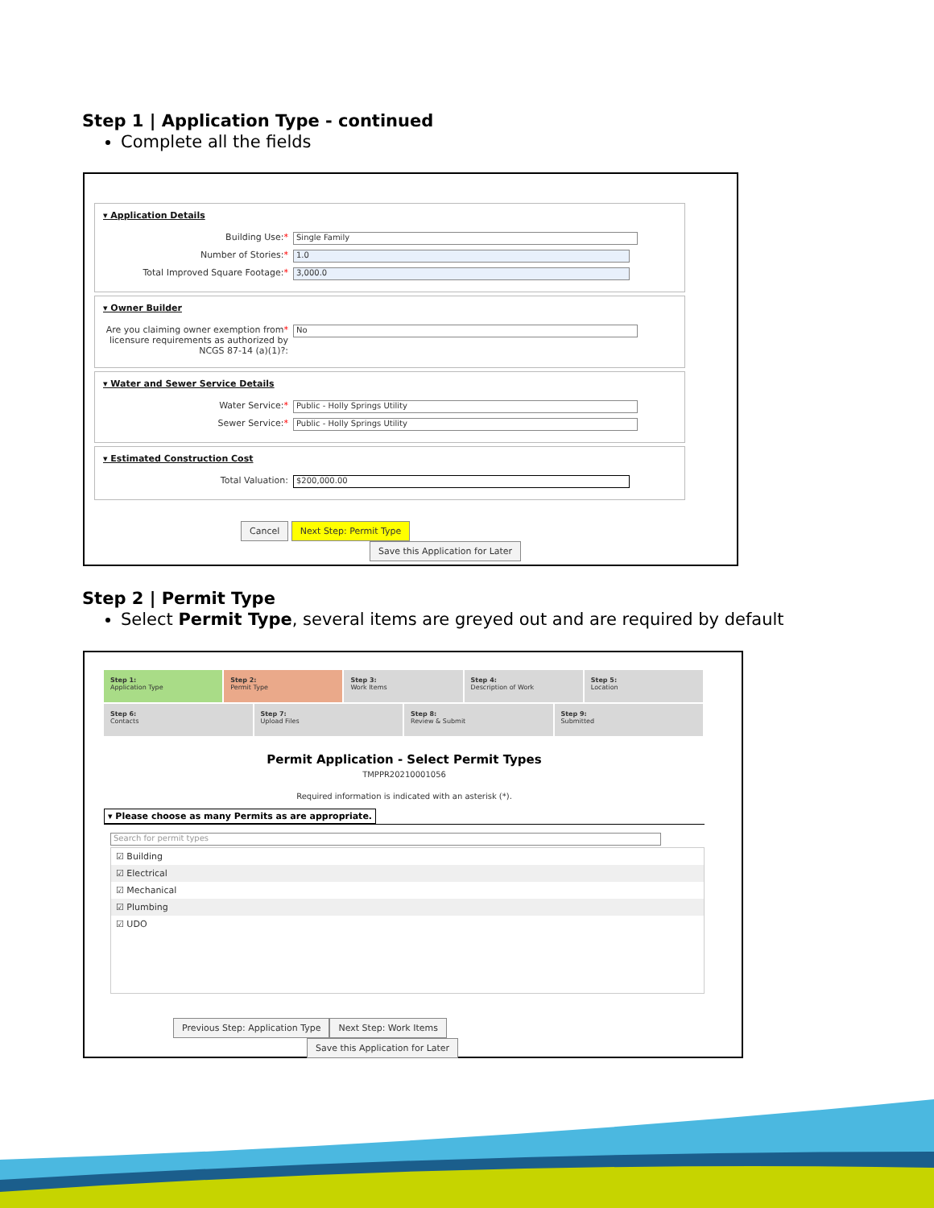Step 1 | Application Type - continued
Complete all the fields
▾ Application Details
Building Use:* Single Family
Number of Stories:* 1.0
Total Improved Square Footage:* 3,000.0
▾ Owner Builder
Are you claiming owner exemption from* licensure requirements as authorized by NCGS 87-14 (a)(1)?: No
▾ Water and Sewer Service Details
Water Service:* Public - Holly Springs Utility
Sewer Service:* Public - Holly Springs Utility
▾ Estimated Construction Cost
Total Valuation: $200,000.00
Cancel Next Step: Permit Type Save this Application for Later
Step 2 | Permit Type
Select Permit Type, several items are greyed out and are required by default
Step 1:
Application Type
Step 2:
Permit Type
Step 3:
Work Items
Step 4:
Description of Work
Step 5:
Location
Step 6:
Contacts
Step 7:
Upload Files
Step 8:
Review & Submit
Step 9:
Submitted
Permit Application - Select Permit Types
TMPPR20210001056
Required information is indicated with an asterisk (*).
▾ Please choose as many Permits as are appropriate.
Search for permit types
☑ Building
☑ Electrical
☑ Mechanical
☑ Plumbing
☑ UDO
Previous Step: Application Type Next Step: Work Items Save this Application for Later